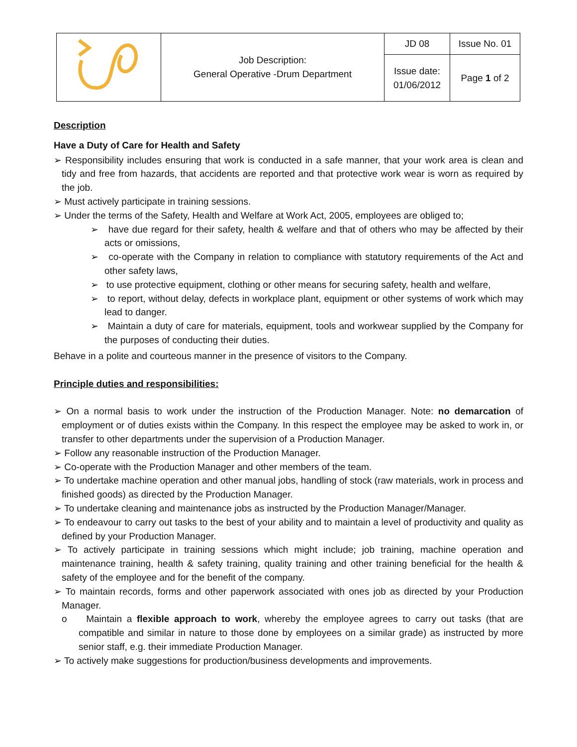| | Job Description: General Operative -Drum Department | JD 08 | Issue No. 01 |
| | | Issue date: 01/06/2012 | Page 1 of 2 |
Description
Have a Duty of Care for Health and Safety
➢ Responsibility includes ensuring that work is conducted in a safe manner, that your work area is clean and tidy and free from hazards, that accidents are reported and that protective work wear is worn as required by the job.
➢ Must actively participate in training sessions.
➢ Under the terms of the Safety, Health and Welfare at Work Act, 2005, employees are obliged to;
➢ have due regard for their safety, health & welfare and that of others who may be affected by their acts or omissions,
➢ co-operate with the Company in relation to compliance with statutory requirements of the Act and other safety laws,
➢ to use protective equipment, clothing or other means for securing safety, health and welfare,
➢ to report, without delay, defects in workplace plant, equipment or other systems of work which may lead to danger.
➢ Maintain a duty of care for materials, equipment, tools and workwear supplied by the Company for the purposes of conducting their duties.
Behave in a polite and courteous manner in the presence of visitors to the Company.
Principle duties and responsibilities:
➢ On a normal basis to work under the instruction of the Production Manager. Note: no demarcation of employment or of duties exists within the Company. In this respect the employee may be asked to work in, or transfer to other departments under the supervision of a Production Manager.
➢ Follow any reasonable instruction of the Production Manager.
➢ Co-operate with the Production Manager and other members of the team.
➢ To undertake machine operation and other manual jobs, handling of stock (raw materials, work in process and finished goods) as directed by the Production Manager.
➢ To undertake cleaning and maintenance jobs as instructed by the Production Manager/Manager.
➢ To endeavour to carry out tasks to the best of your ability and to maintain a level of productivity and quality as defined by your Production Manager.
➢ To actively participate in training sessions which might include; job training, machine operation and maintenance training, health & safety training, quality training and other training beneficial for the health & safety of the employee and for the benefit of the company.
➢ To maintain records, forms and other paperwork associated with ones job as directed by your Production Manager.
o Maintain a flexible approach to work, whereby the employee agrees to carry out tasks (that are compatible and similar in nature to those done by employees on a similar grade) as instructed by more senior staff, e.g. their immediate Production Manager.
➢ To actively make suggestions for production/business developments and improvements.